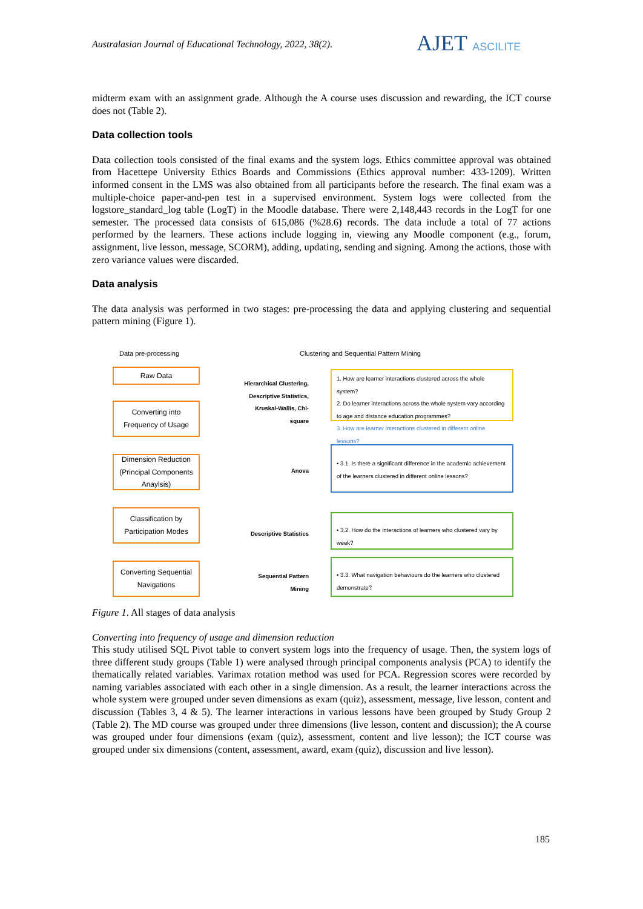Australasian Journal of Educational Technology, 2022, 38(2).
AJET ASCILITE
midterm exam with an assignment grade. Although the A course uses discussion and rewarding, the ICT course does not (Table 2).
Data collection tools
Data collection tools consisted of the final exams and the system logs. Ethics committee approval was obtained from Hacettepe University Ethics Boards and Commissions (Ethics approval number: 433-1209). Written informed consent in the LMS was also obtained from all participants before the research. The final exam was a multiple-choice paper-and-pen test in a supervised environment. System logs were collected from the logstore_standard_log table (LogT) in the Moodle database. There were 2,148,443 records in the LogT for one semester. The processed data consists of 615,086 (%28.6) records. The data include a total of 77 actions performed by the learners. These actions include logging in, viewing any Moodle component (e.g., forum, assignment, live lesson, message, SCORM), adding, updating, sending and signing. Among the actions, those with zero variance values were discarded.
Data analysis
The data analysis was performed in two stages: pre-processing the data and applying clustering and sequential pattern mining (Figure 1).
Data pre-processing
Clustering and Sequential Pattern Mining
Raw Data
Converting into
Frequency of Usage
Dimension Reduction (Principal Components Anaylsis)
Classification by
Participation Modes
Converting Sequential Navigations
Hierarchical Clustering, Descriptive Statistics, Kruskal-Wallis, Chi-square
1. How are learner interactions clustered across the whole system?
2. Do learner interactions across the whole system vary according to age and distance education programmes?
3. How are learner interactions clustered in different online lessons?
Anova
• 3.1. Is there a significant difference in the academic achievement of the learners clustered in different online lessons?
Descriptive Statistics
• 3.2. How do the interactions of learners who clustered vary by week?
Sequential Pattern Mining
• 3.3. What navigation behaviours do the learners who clustered demonstrate?
Figure 1. All stages of data analysis
Converting into frequency of usage and dimension reduction
This study utilised SQL Pivot table to convert system logs into the frequency of usage. Then, the system logs of three different study groups (Table 1) were analysed through principal components analysis (PCA) to identify the thematically related variables. Varimax rotation method was used for PCA. Regression scores were recorded by naming variables associated with each other in a single dimension. As a result, the learner interactions across the whole system were grouped under seven dimensions as exam (quiz), assessment, message, live lesson, content and discussion (Tables 3, 4 & 5). The learner interactions in various lessons have been grouped by Study Group 2 (Table 2). The MD course was grouped under three dimensions (live lesson, content and discussion); the A course was grouped under four dimensions (exam (quiz), assessment, content and live lesson); the ICT course was grouped under six dimensions (content, assessment, award, exam (quiz), discussion and live lesson).
185